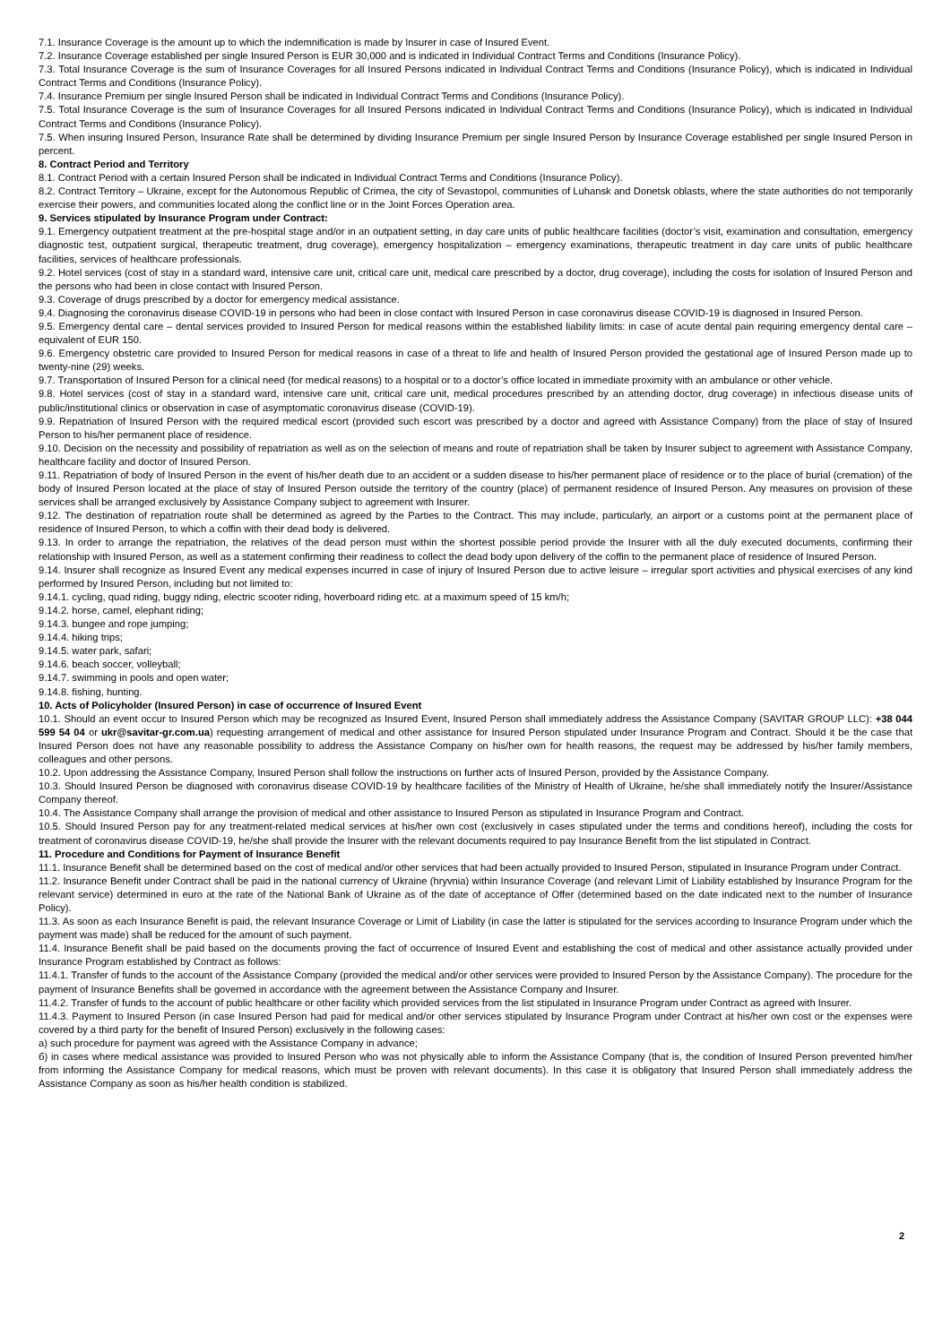7.1. Insurance Coverage is the amount up to which the indemnification is made by Insurer in case of Insured Event.
7.2. Insurance Coverage established per single Insured Person is EUR 30,000 and is indicated in Individual Contract Terms and Conditions (Insurance Policy).
7.3. Total Insurance Coverage is the sum of Insurance Coverages for all Insured Persons indicated in Individual Contract Terms and Conditions (Insurance Policy), which is indicated in Individual Contract Terms and Conditions (Insurance Policy).
7.4. Insurance Premium per single Insured Person shall be indicated in Individual Contract Terms and Conditions (Insurance Policy).
7.5. Total Insurance Coverage is the sum of Insurance Coverages for all Insured Persons indicated in Individual Contract Terms and Conditions (Insurance Policy), which is indicated in Individual Contract Terms and Conditions (Insurance Policy).
7.5. When insuring Insured Person, Insurance Rate shall be determined by dividing Insurance Premium per single Insured Person by Insurance Coverage established per single Insured Person in percent.
8. Contract Period and Territory
8.1. Contract Period with a certain Insured Person shall be indicated in Individual Contract Terms and Conditions (Insurance Policy).
8.2. Contract Territory – Ukraine, except for the Autonomous Republic of Crimea, the city of Sevastopol, communities of Luhansk and Donetsk oblasts, where the state authorities do not temporarily exercise their powers, and communities located along the conflict line or in the Joint Forces Operation area.
9. Services stipulated by Insurance Program under Contract:
9.1. Emergency outpatient treatment at the pre-hospital stage and/or in an outpatient setting, in day care units of public healthcare facilities (doctor’s visit, examination and consultation, emergency diagnostic test, outpatient surgical, therapeutic treatment, drug coverage), emergency hospitalization – emergency examinations, therapeutic treatment in day care units of public healthcare facilities, services of healthcare professionals.
9.2. Hotel services (cost of stay in a standard ward, intensive care unit, critical care unit, medical care prescribed by a doctor, drug coverage), including the costs for isolation of Insured Person and the persons who had been in close contact with Insured Person.
9.3. Coverage of drugs prescribed by a doctor for emergency medical assistance.
9.4. Diagnosing the coronavirus disease COVID-19 in persons who had been in close contact with Insured Person in case coronavirus disease COVID-19 is diagnosed in Insured Person.
9.5. Emergency dental care – dental services provided to Insured Person for medical reasons within the established liability limits: in case of acute dental pain requiring emergency dental care – equivalent of EUR 150.
9.6. Emergency obstetric care provided to Insured Person for medical reasons in case of a threat to life and health of Insured Person provided the gestational age of Insured Person made up to twenty-nine (29) weeks.
9.7. Transportation of Insured Person for a clinical need (for medical reasons) to a hospital or to a doctor’s office located in immediate proximity with an ambulance or other vehicle.
9.8. Hotel services (cost of stay in a standard ward, intensive care unit, critical care unit, medical procedures prescribed by an attending doctor, drug coverage) in infectious disease units of public/institutional clinics or observation in case of asymptomatic coronavirus disease (COVID-19).
9.9. Repatriation of Insured Person with the required medical escort (provided such escort was prescribed by a doctor and agreed with Assistance Company) from the place of stay of Insured Person to his/her permanent place of residence.
9.10. Decision on the necessity and possibility of repatriation as well as on the selection of means and route of repatriation shall be taken by Insurer subject to agreement with Assistance Company, healthcare facility and doctor of Insured Person.
9.11. Repatriation of body of Insured Person in the event of his/her death due to an accident or a sudden disease to his/her permanent place of residence or to the place of burial (cremation) of the body of Insured Person located at the place of stay of Insured Person outside the territory of the country (place) of permanent residence of Insured Person. Any measures on provision of these services shall be arranged exclusively by Assistance Company subject to agreement with Insurer.
9.12. The destination of repatriation route shall be determined as agreed by the Parties to the Contract. This may include, particularly, an airport or a customs point at the permanent place of residence of Insured Person, to which a coffin with their dead body is delivered.
9.13. In order to arrange the repatriation, the relatives of the dead person must within the shortest possible period provide the Insurer with all the duly executed documents, confirming their relationship with Insured Person, as well as a statement confirming their readiness to collect the dead body upon delivery of the coffin to the permanent place of residence of Insured Person.
9.14. Insurer shall recognize as Insured Event any medical expenses incurred in case of injury of Insured Person due to active leisure – irregular sport activities and physical exercises of any kind performed by Insured Person, including but not limited to:
9.14.1. cycling, quad riding, buggy riding, electric scooter riding, hoverboard riding etc. at a maximum speed of 15 km/h;
9.14.2. horse, camel, elephant riding;
9.14.3. bungee and rope jumping;
9.14.4. hiking trips;
9.14.5. water park, safari;
9.14.6. beach soccer, volleyball;
9.14.7. swimming in pools and open water;
9.14.8. fishing, hunting.
10. Acts of Policyholder (Insured Person) in case of occurrence of Insured Event
10.1. Should an event occur to Insured Person which may be recognized as Insured Event, Insured Person shall immediately address the Assistance Company (SAVITAR GROUP LLC): +38 044 599 54 04 or ukr@savitar-gr.com.ua) requesting arrangement of medical and other assistance for Insured Person stipulated under Insurance Program and Contract. Should it be the case that Insured Person does not have any reasonable possibility to address the Assistance Company on his/her own for health reasons, the request may be addressed by his/her family members, colleagues and other persons.
10.2. Upon addressing the Assistance Company, Insured Person shall follow the instructions on further acts of Insured Person, provided by the Assistance Company.
10.3. Should Insured Person be diagnosed with coronavirus disease COVID-19 by healthcare facilities of the Ministry of Health of Ukraine, he/she shall immediately notify the Insurer/Assistance Company thereof.
10.4. The Assistance Company shall arrange the provision of medical and other assistance to Insured Person as stipulated in Insurance Program and Contract.
10.5. Should Insured Person pay for any treatment-related medical services at his/her own cost (exclusively in cases stipulated under the terms and conditions hereof), including the costs for treatment of coronavirus disease COVID-19, he/she shall provide the Insurer with the relevant documents required to pay Insurance Benefit from the list stipulated in Contract.
11. Procedure and Conditions for Payment of Insurance Benefit
11.1. Insurance Benefit shall be determined based on the cost of medical and/or other services that had been actually provided to Insured Person, stipulated in Insurance Program under Contract.
11.2. Insurance Benefit under Contract shall be paid in the national currency of Ukraine (hryvnia) within Insurance Coverage (and relevant Limit of Liability established by Insurance Program for the relevant service) determined in euro at the rate of the National Bank of Ukraine as of the date of acceptance of Offer (determined based on the date indicated next to the number of Insurance Policy).
11.3. As soon as each Insurance Benefit is paid, the relevant Insurance Coverage or Limit of Liability (in case the latter is stipulated for the services according to Insurance Program under which the payment was made) shall be reduced for the amount of such payment.
11.4. Insurance Benefit shall be paid based on the documents proving the fact of occurrence of Insured Event and establishing the cost of medical and other assistance actually provided under Insurance Program established by Contract as follows:
11.4.1. Transfer of funds to the account of the Assistance Company (provided the medical and/or other services were provided to Insured Person by the Assistance Company). The procedure for the payment of Insurance Benefits shall be governed in accordance with the agreement between the Assistance Company and Insurer.
11.4.2. Transfer of funds to the account of public healthcare or other facility which provided services from the list stipulated in Insurance Program under Contract as agreed with Insurer.
11.4.3. Payment to Insured Person (in case Insured Person had paid for medical and/or other services stipulated by Insurance Program under Contract at his/her own cost or the expenses were covered by a third party for the benefit of Insured Person) exclusively in the following cases:
a) such procedure for payment was agreed with the Assistance Company in advance;
б) in cases where medical assistance was provided to Insured Person who was not physically able to inform the Assistance Company (that is, the condition of Insured Person prevented him/her from informing the Assistance Company for medical reasons, which must be proven with relevant documents). In this case it is obligatory that Insured Person shall immediately address the Assistance Company as soon as his/her health condition is stabilized.
2